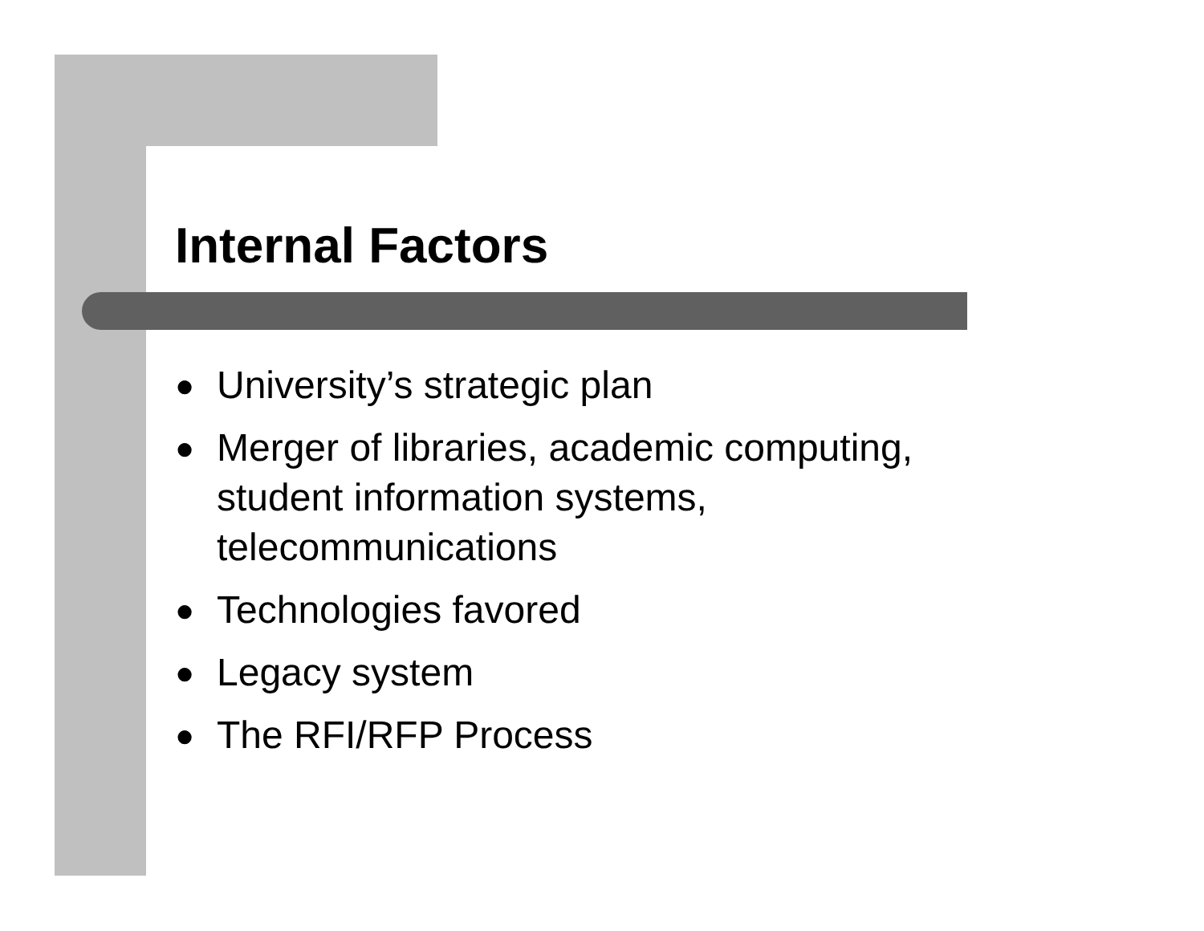Internal Factors
● University’s strategic plan
● Merger of libraries, academic computing, student information systems, telecommunications
● Technologies favored
● Legacy system
● The RFI/RFP Process